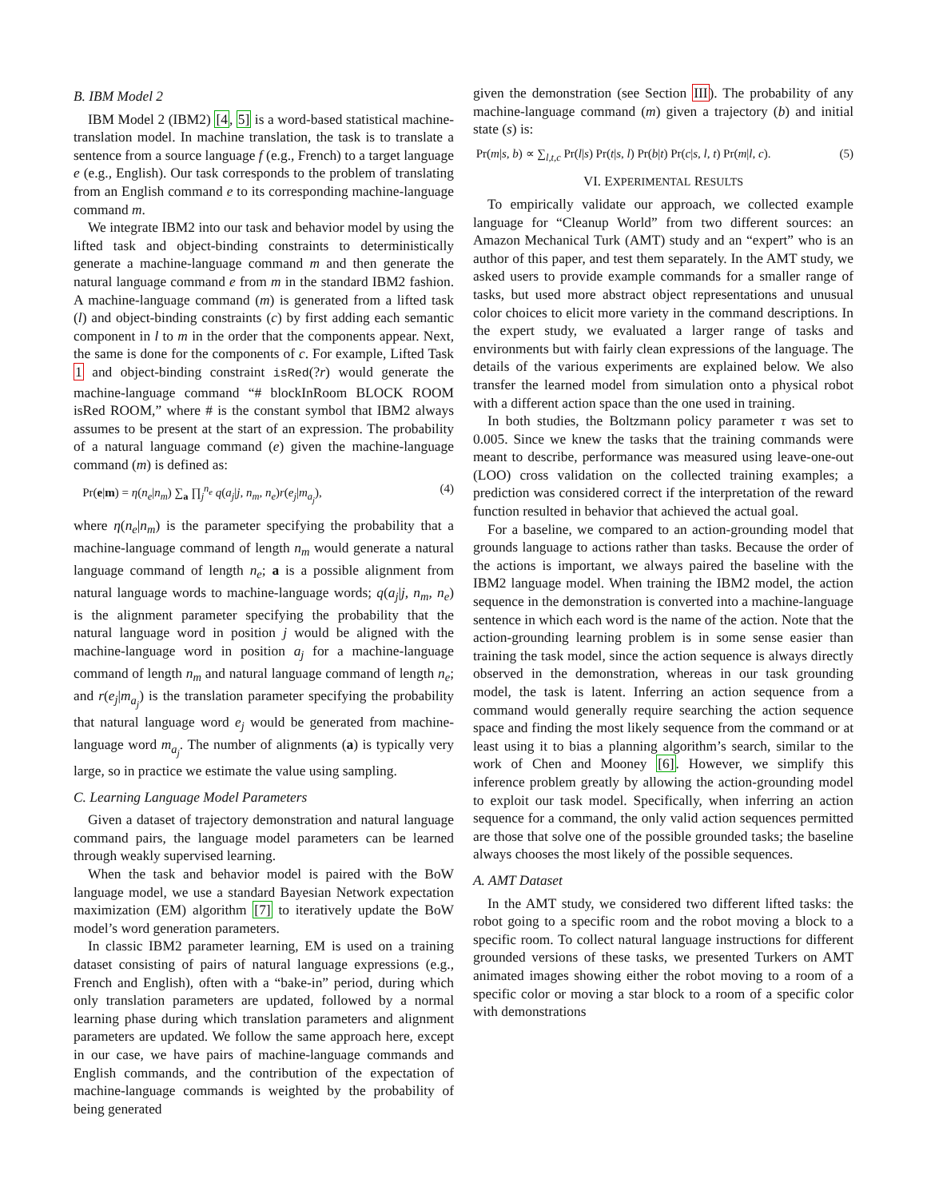B. IBM Model 2
IBM Model 2 (IBM2) [4, 5] is a word-based statistical machine-translation model. In machine translation, the task is to translate a sentence from a source language f (e.g., French) to a target language e (e.g., English). Our task corresponds to the problem of translating from an English command e to its corresponding machine-language command m.
We integrate IBM2 into our task and behavior model by using the lifted task and object-binding constraints to deterministically generate a machine-language command m and then generate the natural language command e from m in the standard IBM2 fashion. A machine-language command (m) is generated from a lifted task (l) and object-binding constraints (c) by first adding each semantic component in l to m in the order that the components appear. Next, the same is done for the components of c. For example, Lifted Task 1 and object-binding constraint isRed(?r) would generate the machine-language command “# blockInRoom BLOCK ROOM isRed ROOM,” where # is the constant symbol that IBM2 always assumes to be present at the start of an expression. The probability of a natural language command (e) given the machine-language command (m) is defined as:
Pr(e|m) = η(n<sub>e</sub>|n<sub>m</sub>) ∑<sub>a</sub> ∏<sub>j</sub><sup>n<sub>e</sub></sup> q(a<sub>j</sub>|j, n<sub>m</sub>, n<sub>e</sub>)r(e<sub>j</sub>|m<sub>a<sub>j</sub></sub>), (4)
where η(n<sub>e</sub>|n<sub>m</sub>) is the parameter specifying the probability that a machine-language command of length n<sub>m</sub> would generate a natural language command of length n<sub>e</sub>; a is a possible alignment from natural language words to machine-language words; q(a<sub>j</sub>|j, n<sub>m</sub>, n<sub>e</sub>) is the alignment parameter specifying the probability that the natural language word in position j would be aligned with the machine-language word in position a<sub>j</sub> for a machine-language command of length n<sub>m</sub> and natural language command of length n<sub>e</sub>; and r(e<sub>j</sub>|m<sub>a<sub>j</sub></sub>) is the translation parameter specifying the probability that natural language word e<sub>j</sub> would be generated from machine-language word m<sub>a<sub>j</sub></sub>. The number of alignments (a) is typically very large, so in practice we estimate the value using sampling.
C. Learning Language Model Parameters
Given a dataset of trajectory demonstration and natural language command pairs, the language model parameters can be learned through weakly supervised learning.
When the task and behavior model is paired with the BoW language model, we use a standard Bayesian Network expectation maximization (EM) algorithm [7] to iteratively update the BoW model’s word generation parameters.
In classic IBM2 parameter learning, EM is used on a training dataset consisting of pairs of natural language expressions (e.g., French and English), often with a “bake-in” period, during which only translation parameters are updated, followed by a normal learning phase during which translation parameters and alignment parameters are updated. We follow the same approach here, except in our case, we have pairs of machine-language commands and English commands, and the contribution of the expectation of machine-language commands is weighted by the probability of being generated
given the demonstration (see Section III). The probability of any machine-language command (m) given a trajectory (b) and initial state (s) is:
Pr(m|s, b) ∝ ∑<sub>l,t,c</sub> Pr(l|s) Pr(t|s, l) Pr(b|t) Pr(c|s, l, t) Pr(m|l, c). (5)
VI. EXPERIMENTAL RESULTS
To empirically validate our approach, we collected example language for “Cleanup World” from two different sources: an Amazon Mechanical Turk (AMT) study and an “expert” who is an author of this paper, and test them separately. In the AMT study, we asked users to provide example commands for a smaller range of tasks, but used more abstract object representations and unusual color choices to elicit more variety in the command descriptions. In the expert study, we evaluated a larger range of tasks and environments but with fairly clean expressions of the language. The details of the various experiments are explained below. We also transfer the learned model from simulation onto a physical robot with a different action space than the one used in training.
In both studies, the Boltzmann policy parameter τ was set to 0.005. Since we knew the tasks that the training commands were meant to describe, performance was measured using leave-one-out (LOO) cross validation on the collected training examples; a prediction was considered correct if the interpretation of the reward function resulted in behavior that achieved the actual goal.
For a baseline, we compared to an action-grounding model that grounds language to actions rather than tasks. Because the order of the actions is important, we always paired the baseline with the IBM2 language model. When training the IBM2 model, the action sequence in the demonstration is converted into a machine-language sentence in which each word is the name of the action. Note that the action-grounding learning problem is in some sense easier than training the task model, since the action sequence is always directly observed in the demonstration, whereas in our task grounding model, the task is latent. Inferring an action sequence from a command would generally require searching the action sequence space and finding the most likely sequence from the command or at least using it to bias a planning algorithm’s search, similar to the work of Chen and Mooney [6]. However, we simplify this inference problem greatly by allowing the action-grounding model to exploit our task model. Specifically, when inferring an action sequence for a command, the only valid action sequences permitted are those that solve one of the possible grounded tasks; the baseline always chooses the most likely of the possible sequences.
A. AMT Dataset
In the AMT study, we considered two different lifted tasks: the robot going to a specific room and the robot moving a block to a specific room. To collect natural language instructions for different grounded versions of these tasks, we presented Turkers on AMT animated images showing either the robot moving to a room of a specific color or moving a star block to a room of a specific color with demonstrations